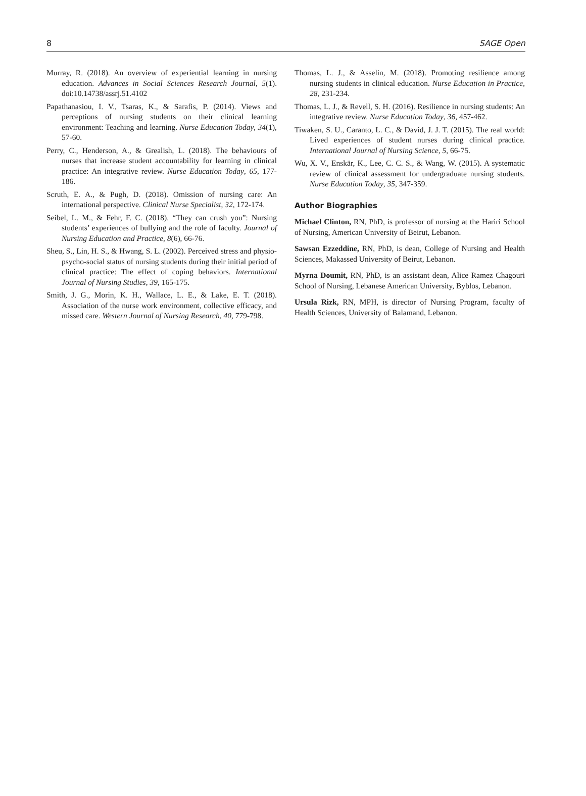8 SAGE Open
Murray, R. (2018). An overview of experiential learning in nursing education. Advances in Social Sciences Research Journal, 5(1). doi:10.14738/assrj.51.4102
Papathanasiou, I. V., Tsaras, K., & Sarafis, P. (2014). Views and perceptions of nursing students on their clinical learning environment: Teaching and learning. Nurse Education Today, 34(1), 57-60.
Perry, C., Henderson, A., & Grealish, L. (2018). The behaviours of nurses that increase student accountability for learning in clinical practice: An integrative review. Nurse Education Today, 65, 177-186.
Scruth, E. A., & Pugh, D. (2018). Omission of nursing care: An international perspective. Clinical Nurse Specialist, 32, 172-174.
Seibel, L. M., & Fehr, F. C. (2018). “They can crush you”: Nursing students’ experiences of bullying and the role of faculty. Journal of Nursing Education and Practice, 8(6), 66-76.
Sheu, S., Lin, H. S., & Hwang, S. L. (2002). Perceived stress and physio-psycho-social status of nursing students during their initial period of clinical practice: The effect of coping behaviors. International Journal of Nursing Studies, 39, 165-175.
Smith, J. G., Morin, K. H., Wallace, L. E., & Lake, E. T. (2018). Association of the nurse work environment, collective efficacy, and missed care. Western Journal of Nursing Research, 40, 779-798.
Thomas, L. J., & Asselin, M. (2018). Promoting resilience among nursing students in clinical education. Nurse Education in Practice, 28, 231-234.
Thomas, L. J., & Revell, S. H. (2016). Resilience in nursing students: An integrative review. Nurse Education Today, 36, 457-462.
Tiwaken, S. U., Caranto, L. C., & David, J. J. T. (2015). The real world: Lived experiences of student nurses during clinical practice. International Journal of Nursing Science, 5, 66-75.
Wu, X. V., Enskär, K., Lee, C. C. S., & Wang, W. (2015). A systematic review of clinical assessment for undergraduate nursing students. Nurse Education Today, 35, 347-359.
Author Biographies
Michael Clinton, RN, PhD, is professor of nursing at the Hariri School of Nursing, American University of Beirut, Lebanon.
Sawsan Ezzeddine, RN, PhD, is dean, College of Nursing and Health Sciences, Makassed University of Beirut, Lebanon.
Myrna Doumit, RN, PhD, is an assistant dean, Alice Ramez Chagouri School of Nursing, Lebanese American University, Byblos, Lebanon.
Ursula Rizk, RN, MPH, is director of Nursing Program, faculty of Health Sciences, University of Balamand, Lebanon.